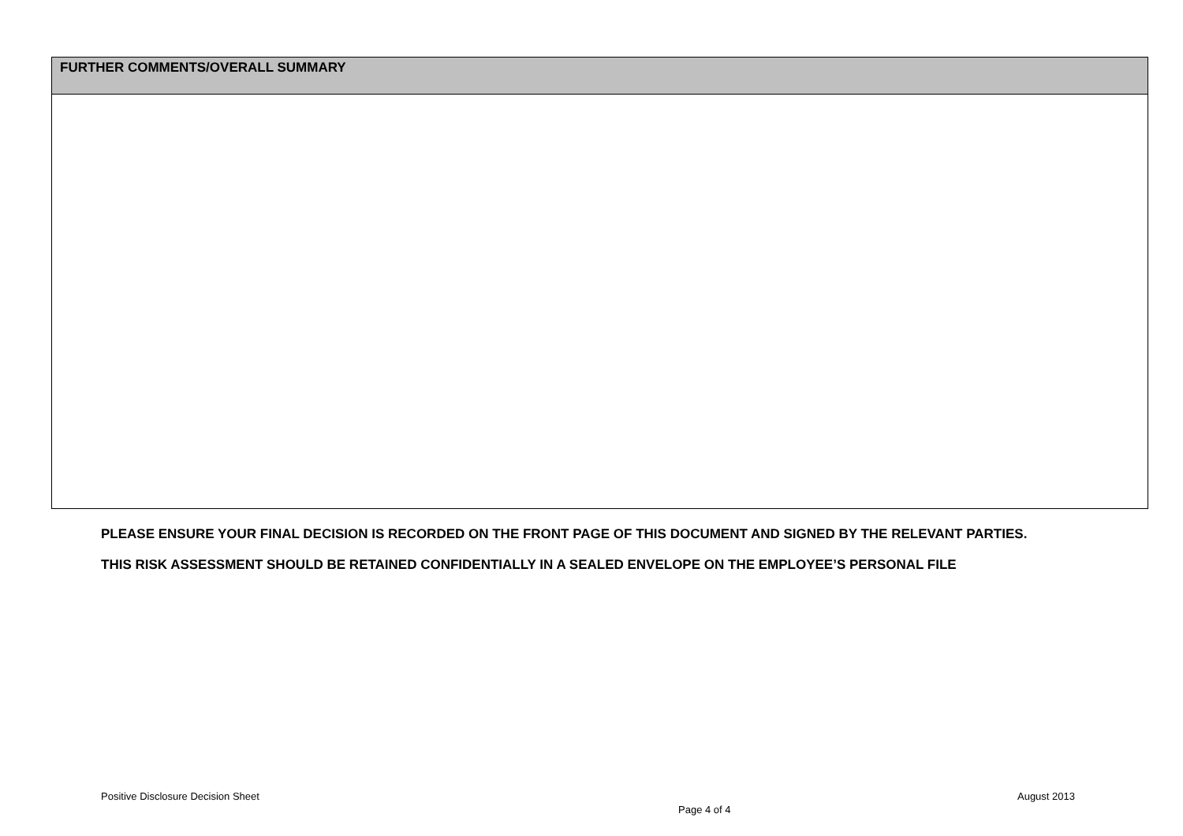| FURTHER COMMENTS/OVERALL SUMMARY |
| --- |
PLEASE ENSURE YOUR FINAL DECISION IS RECORDED ON THE FRONT PAGE OF THIS DOCUMENT AND SIGNED BY THE RELEVANT PARTIES.
THIS RISK ASSESSMENT SHOULD BE RETAINED CONFIDENTIALLY IN A SEALED ENVELOPE ON THE EMPLOYEE’S PERSONAL FILE
Positive Disclosure Decision Sheet August 2013
Page 4 of 4